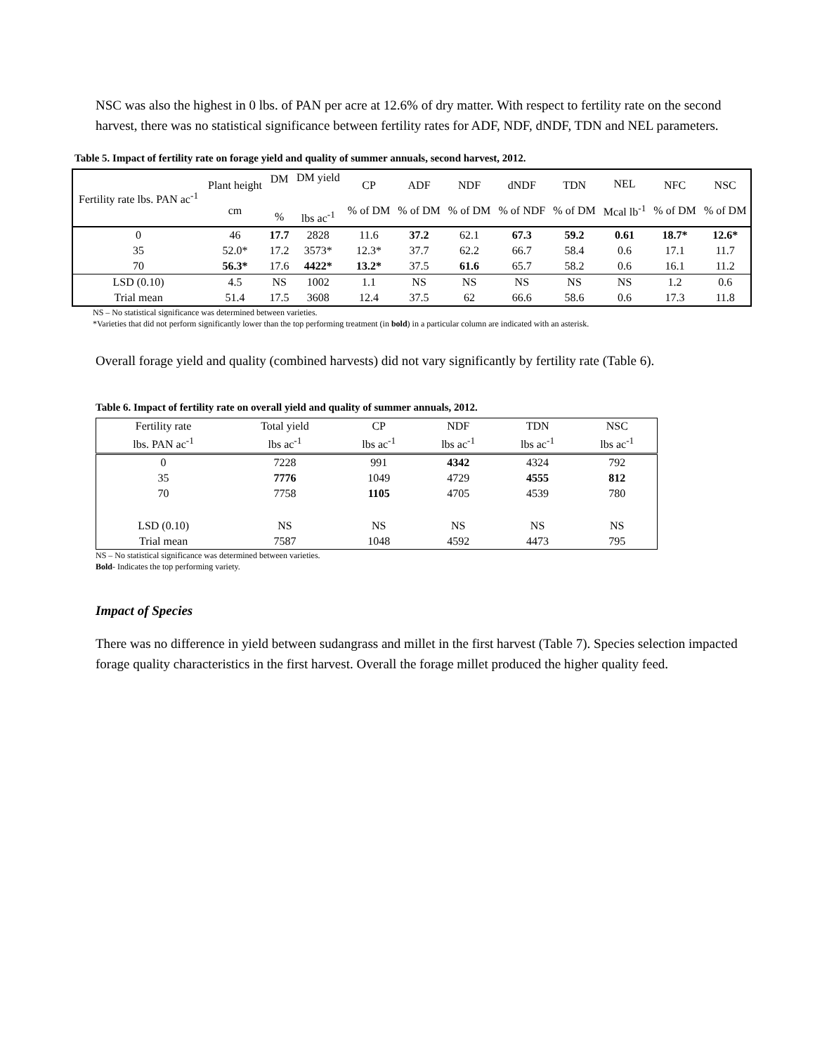NSC was also the highest in 0 lbs. of PAN per acre at 12.6% of dry matter. With respect to fertility rate on the second harvest, there was no statistical significance between fertility rates for ADF, NDF, dNDF, TDN and NEL parameters.
Table 5. Impact of fertility rate on forage yield and quality of summer annuals, second harvest, 2012.
| Fertility rate lbs. PAN ac<sup>-1</sup> | Plant height cm | DM % | DM yield lbs ac<sup>-1</sup> | CP % of DM | ADF % of DM | NDF % of DM | dNDF % of NDF | TDN % of DM | NEL Mcal lb<sup>-1</sup> | NFC % of DM | NSC % of DM |
| --- | --- | --- | --- | --- | --- | --- | --- | --- | --- | --- | --- |
| 0 | 46 | 17.7 | 2828 | 11.6 | 37.2 | 62.1 | 67.3 | 59.2 | 0.61 | 18.7* | 12.6* |
| 35 | 52.0* | 17.2 | 3573* | 12.3* | 37.7 | 62.2 | 66.7 | 58.4 | 0.6 | 17.1 | 11.7 |
| 70 | 56.3* | 17.6 | 4422* | 13.2* | 37.5 | 61.6 | 65.7 | 58.2 | 0.6 | 16.1 | 11.2 |
| LSD (0.10) | 4.5 | NS | 1002 | 1.1 | NS | NS | NS | NS | NS | 1.2 | 0.6 |
| Trial mean | 51.4 | 17.5 | 3608 | 12.4 | 37.5 | 62 | 66.6 | 58.6 | 0.6 | 17.3 | 11.8 |
NS – No statistical significance was determined between varieties.
*Varieties that did not perform significantly lower than the top performing treatment (in bold) in a particular column are indicated with an asterisk.
Overall forage yield and quality (combined harvests) did not vary significantly by fertility rate (Table 6).
Table 6. Impact of fertility rate on overall yield and quality of summer annuals, 2012.
| Fertility rate | Total yield | CP | NDF | TDN | NSC |
| --- | --- | --- | --- | --- | --- |
| lbs. PAN ac<sup>-1</sup> | lbs ac<sup>-1</sup> | lbs ac<sup>-1</sup> | lbs ac<sup>-1</sup> | lbs ac<sup>-1</sup> | lbs ac<sup>-1</sup> |
| 0 | 7228 | 991 | 4342 | 4324 | 792 |
| 35 | 7776 | 1049 | 4729 | 4555 | 812 |
| 70 | 7758 | 1105 | 4705 | 4539 | 780 |
| LSD (0.10) | NS | NS | NS | NS | NS |
| Trial mean | 7587 | 1048 | 4592 | 4473 | 795 |
NS – No statistical significance was determined between varieties.
Bold- Indicates the top performing variety.
Impact of Species
There was no difference in yield between sudangrass and millet in the first harvest (Table 7). Species selection impacted forage quality characteristics in the first harvest. Overall the forage millet produced the higher quality feed.